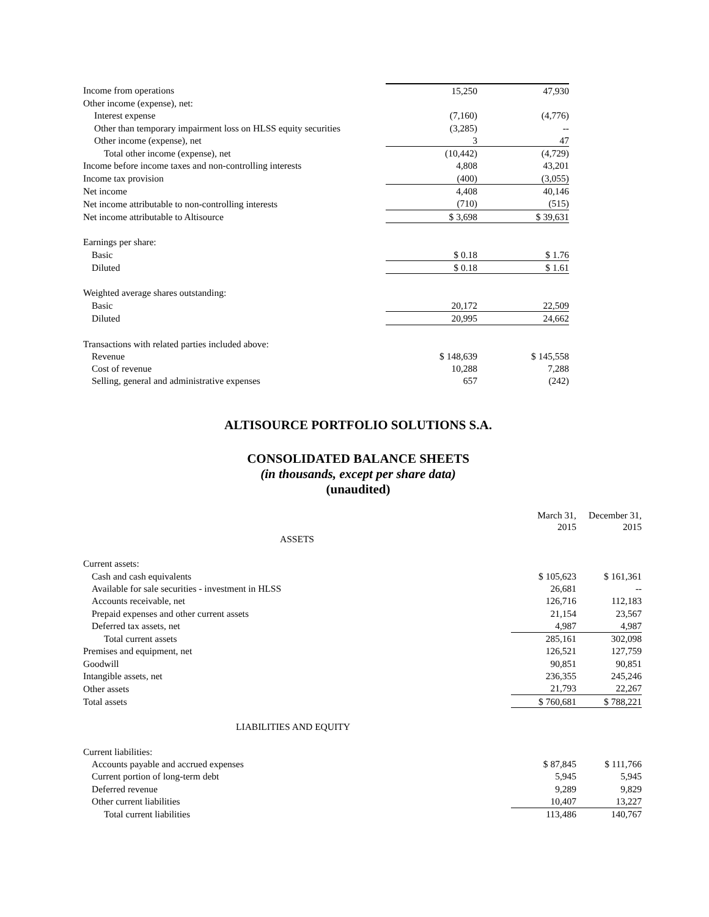| Income from operations | 15,250 | 47,930 |
| Other income (expense), net: | | |
| Interest expense | (7,160) | (4,776) |
| Other than temporary impairment loss on HLSS equity securities | (3,285) | -- |
| Other income (expense), net | 3 | 47 |
| Total other income (expense), net | (10,442) | (4,729) |
| Income before income taxes and non-controlling interests | 4,808 | 43,201 |
| Income tax provision | (400) | (3,055) |
| Net income | 4,408 | 40,146 |
| Net income attributable to non-controlling interests | (710) | (515) |
| Net income attributable to Altisource | $ 3,698 | $ 39,631 |
| Earnings per share: | | |
| Basic | $ 0.18 | $ 1.76 |
| Diluted | $ 0.18 | $ 1.61 |
| Weighted average shares outstanding: | | |
| Basic | 20,172 | 22,509 |
| Diluted | 20,995 | 24,662 |
| Transactions with related parties included above: | | |
| Revenue | $ 148,639 | $ 145,558 |
| Cost of revenue | 10,288 | 7,288 |
| Selling, general and administrative expenses | 657 | (242) |
ALTISOURCE PORTFOLIO SOLUTIONS S.A.
CONSOLIDATED BALANCE SHEETS
(in thousands, except per share data)
(unaudited)
| | March 31, 2015 | December 31, 2015 |
| ASSETS | | |
| Current assets: | | |
| Cash and cash equivalents | $ 105,623 | $ 161,361 |
| Available for sale securities - investment in HLSS | 26,681 | -- |
| Accounts receivable, net | 126,716 | 112,183 |
| Prepaid expenses and other current assets | 21,154 | 23,567 |
| Deferred tax assets, net | 4,987 | 4,987 |
| Total current assets | 285,161 | 302,098 |
| Premises and equipment, net | 126,521 | 127,759 |
| Goodwill | 90,851 | 90,851 |
| Intangible assets, net | 236,355 | 245,246 |
| Other assets | 21,793 | 22,267 |
| Total assets | $ 760,681 | $ 788,221 |
| LIABILITIES AND EQUITY | | |
| Current liabilities: | | |
| Accounts payable and accrued expenses | $ 87,845 | $ 111,766 |
| Current portion of long-term debt | 5,945 | 5,945 |
| Deferred revenue | 9,289 | 9,829 |
| Other current liabilities | 10,407 | 13,227 |
| Total current liabilities | 113,486 | 140,767 |